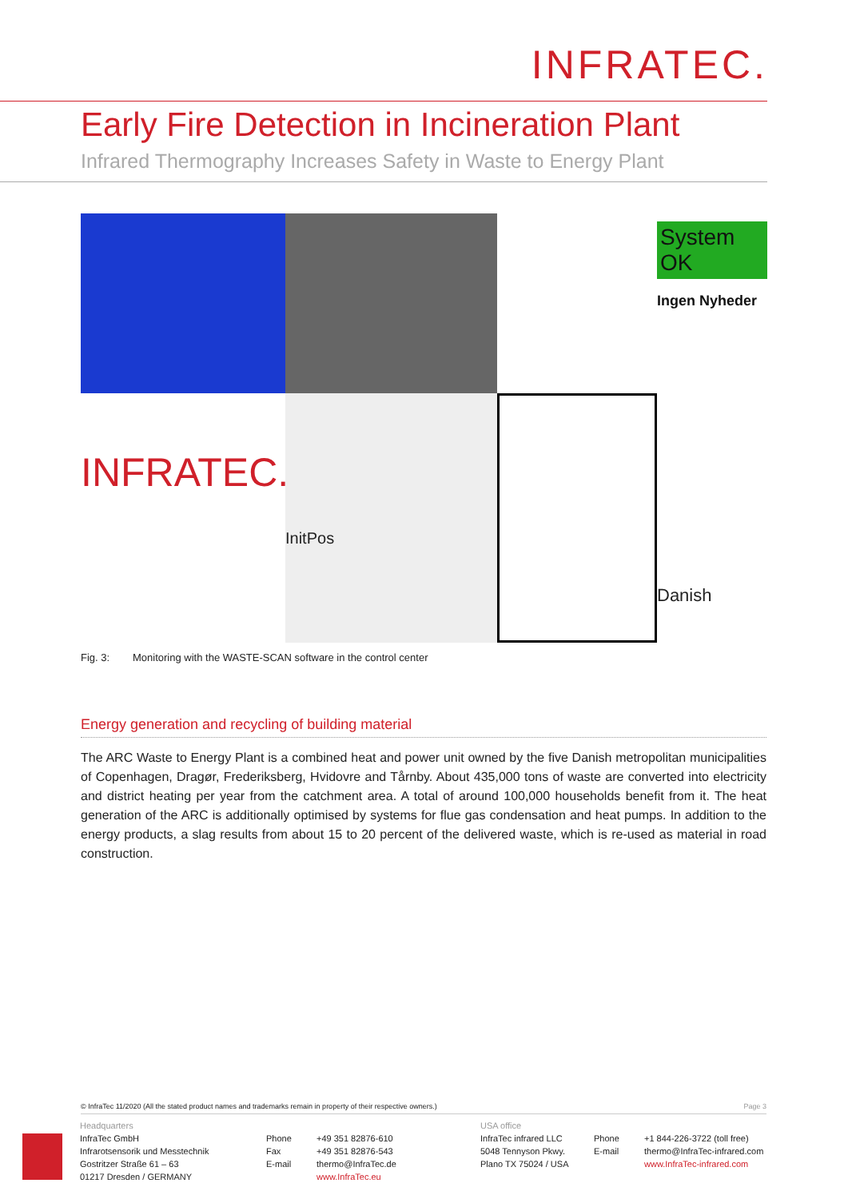INFRATEC.
Early Fire Detection in Incineration Plant
Infrared Thermography Increases Safety in Waste to Energy Plant
System OK
Ingen Nyheder
INFRATEC.
InitPos
Danish
Fig. 3: Monitoring with the WASTE-SCAN software in the control center
Energy generation and recycling of building material
The ARC Waste to Energy Plant is a combined heat and power unit owned by the five Danish metropolitan municipalities of Copenhagen, Dragør, Frederiksberg, Hvidovre and Tårnby. About 435,000 tons of waste are converted into electricity and district heating per year from the catchment area. A total of around 100,000 households benefit from it. The heat generation of the ARC is additionally optimised by systems for flue gas condensation and heat pumps. In addition to the energy products, a slag results from about 15 to 20 percent of the delivered waste, which is re-used as material in road construction.
© InfraTec 11/2020 (All the stated product names and trademarks remain in property of their respective owners.) Page 3
Headquarters
InfraTec GmbH
Infrarotsensorik und Messtechnik
Gostritzer Straße 61 – 63
01217 Dresden / GERMANY
Phone
Fax
E-mail
+49 351 82876-610
+49 351 82876-543
thermo@InfraTec.de
www.InfraTec.eu
USA office
InfraTec infrared LLC
5048 Tennyson Pkwy.
Plano TX 75024 / USA
Phone
E-mail
+1 844-226-3722 (toll free)
thermo@InfraTec-infrared.com
www.InfraTec-infrared.com